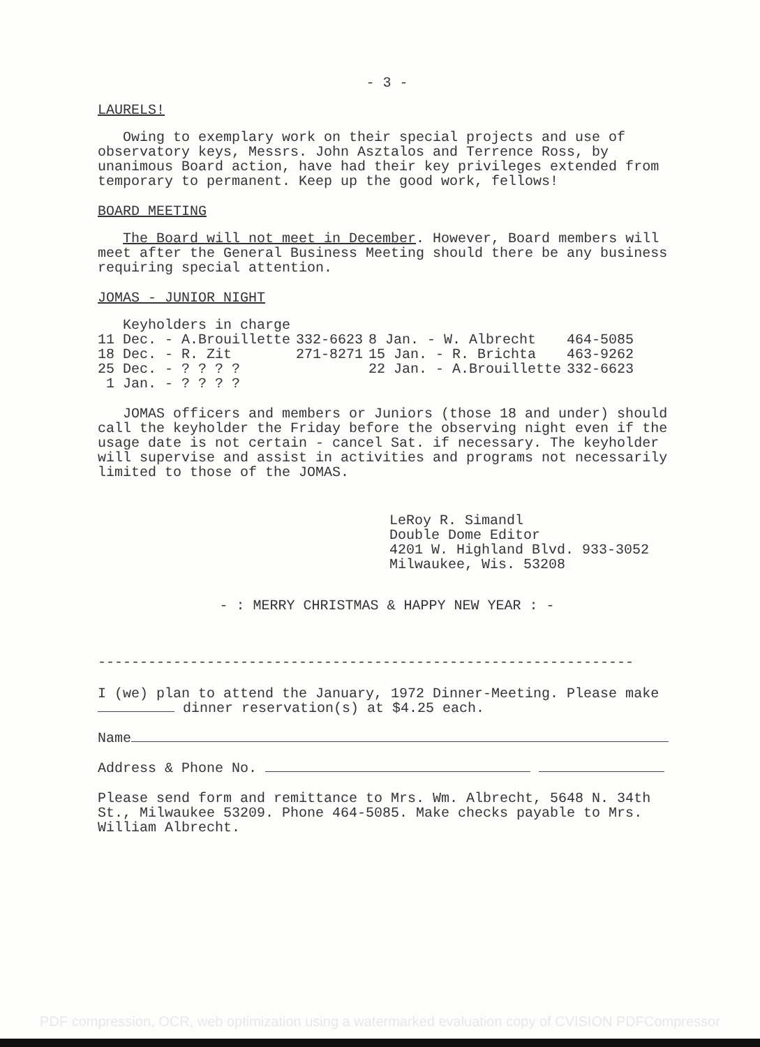- 3 -
LAURELS!
Owing to exemplary work on their special projects and use of observatory keys, Messrs. John Asztalos and Terrence Ross, by unanimous Board action, have had their key privileges extended from temporary to permanent. Keep up the good work, fellows!
BOARD MEETING
The Board will not meet in December. However, Board members will meet after the General Business Meeting should there be any business requiring special attention.
JOMAS - JUNIOR NIGHT
Keyholders in charge
| 11 Dec. - A.Brouillette | 332-6623 | 8 Jan. - W. Albrecht | 464-5085 |
| 18 Dec. - R. Zit | 271-8271 | 15 Jan. - R. Brichta | 463-9262 |
| 25 Dec. - ? ? ? ? | | 22 Jan. - A.Brouillette | 332-6623 |
| 1 Jan. - ? ? ? ? | | | |
JOMAS officers and members or Juniors (those 18 and under) should call the keyholder the Friday before the observing night even if the usage date is not certain - cancel Sat. if necessary. The keyholder will supervise and assist in activities and programs not necessarily limited to those of the JOMAS.
LeRoy R. Simandl
Double Dome Editor
4201 W. Highland Blvd. 933-3052
Milwaukee, Wis. 53208
- : MERRY CHRISTMAS & HAPPY NEW YEAR : -
----------------------------------------------------------------
I (we) plan to attend the January, 1972 Dinner-Meeting. Please make dinner reservation(s) at $4.25 each.
Name
Address & Phone No.
Please send form and remittance to Mrs. Wm. Albrecht, 5648 N. 34th St., Milwaukee 53209. Phone 464-5085. Make checks payable to Mrs. William Albrecht.
PDF compression, OCR, web optimization using a watermarked evaluation copy of CVISION PDFCompressor